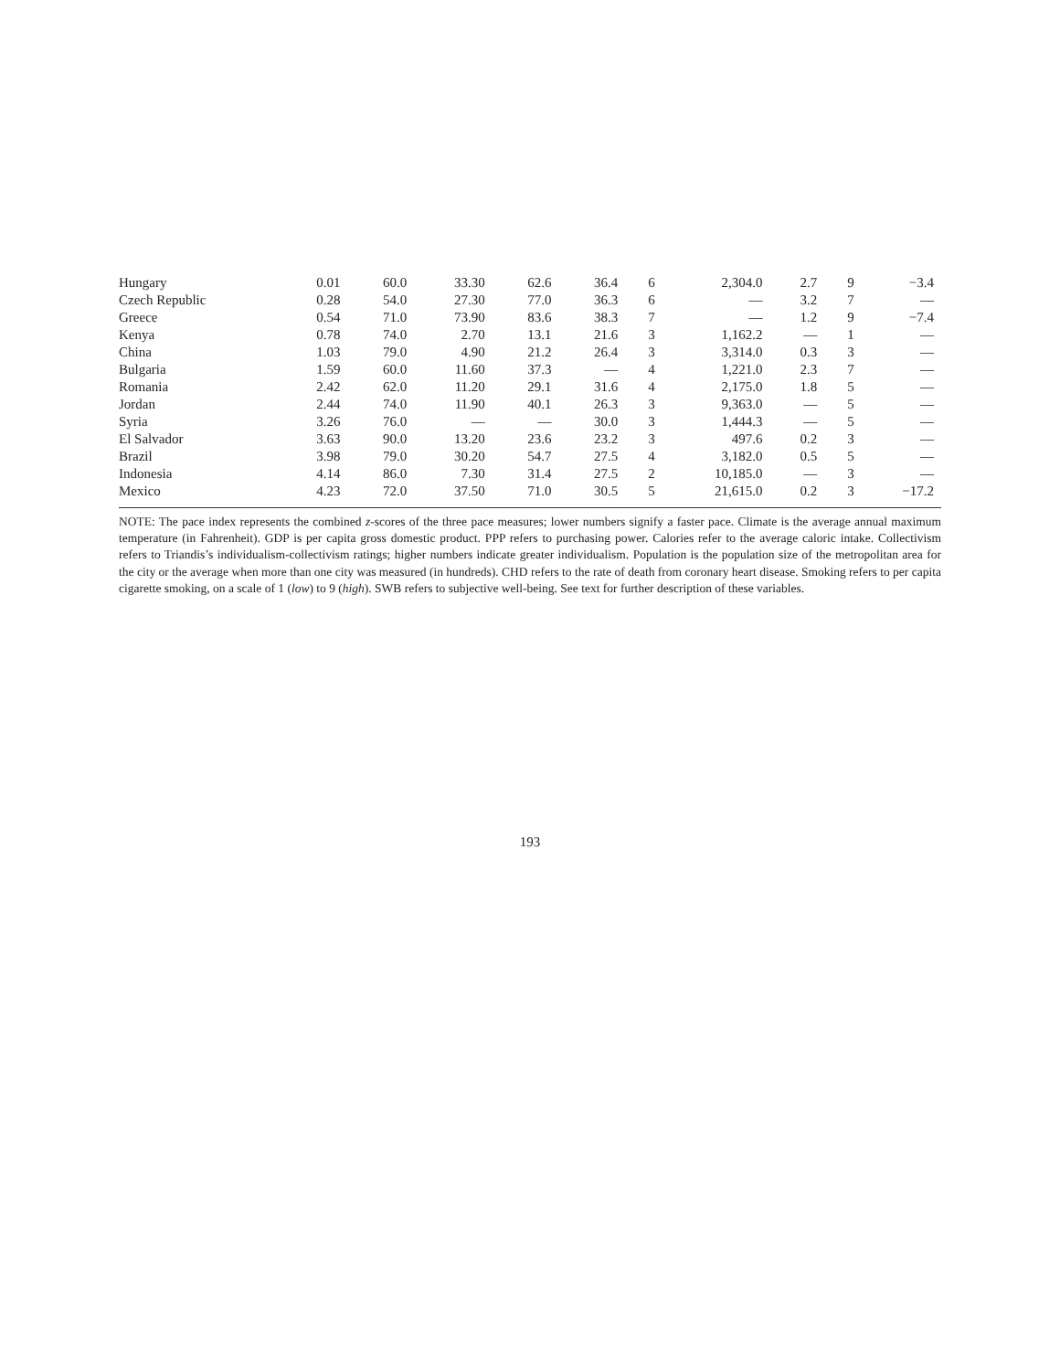| Hungary | 0.01 | 60.0 | 33.30 | 62.6 | 36.4 | 6 | 2,304.0 | 2.7 | 9 | −3.4 |
| Czech Republic | 0.28 | 54.0 | 27.30 | 77.0 | 36.3 | 6 | — | 3.2 | 7 | — |
| Greece | 0.54 | 71.0 | 73.90 | 83.6 | 38.3 | 7 | — | 1.2 | 9 | −7.4 |
| Kenya | 0.78 | 74.0 | 2.70 | 13.1 | 21.6 | 3 | 1,162.2 | — | 1 | — |
| China | 1.03 | 79.0 | 4.90 | 21.2 | 26.4 | 3 | 3,314.0 | 0.3 | 3 | — |
| Bulgaria | 1.59 | 60.0 | 11.60 | 37.3 | — | 4 | 1,221.0 | 2.3 | 7 | — |
| Romania | 2.42 | 62.0 | 11.20 | 29.1 | 31.6 | 4 | 2,175.0 | 1.8 | 5 | — |
| Jordan | 2.44 | 74.0 | 11.90 | 40.1 | 26.3 | 3 | 9,363.0 | — | 5 | — |
| Syria | 3.26 | 76.0 | — | — | 30.0 | 3 | 1,444.3 | — | 5 | — |
| El Salvador | 3.63 | 90.0 | 13.20 | 23.6 | 23.2 | 3 | 497.6 | 0.2 | 3 | — |
| Brazil | 3.98 | 79.0 | 30.20 | 54.7 | 27.5 | 4 | 3,182.0 | 0.5 | 5 | — |
| Indonesia | 4.14 | 86.0 | 7.30 | 31.4 | 27.5 | 2 | 10,185.0 | — | 3 | — |
| Mexico | 4.23 | 72.0 | 37.50 | 71.0 | 30.5 | 5 | 21,615.0 | 0.2 | 3 | −17.2 |
NOTE: The pace index represents the combined z-scores of the three pace measures; lower numbers signify a faster pace. Climate is the average annual maximum temperature (in Fahrenheit). GDP is per capita gross domestic product. PPP refers to purchasing power. Calories refer to the average caloric intake. Collectivism refers to Triandis’s individualism-collectivism ratings; higher numbers indicate greater individualism. Population is the population size of the metropolitan area for the city or the average when more than one city was measured (in hundreds). CHD refers to the rate of death from coronary heart disease. Smoking refers to per capita cigarette smoking, on a scale of 1 (low) to 9 (high). SWB refers to subjective well-being. See text for further description of these variables.
193